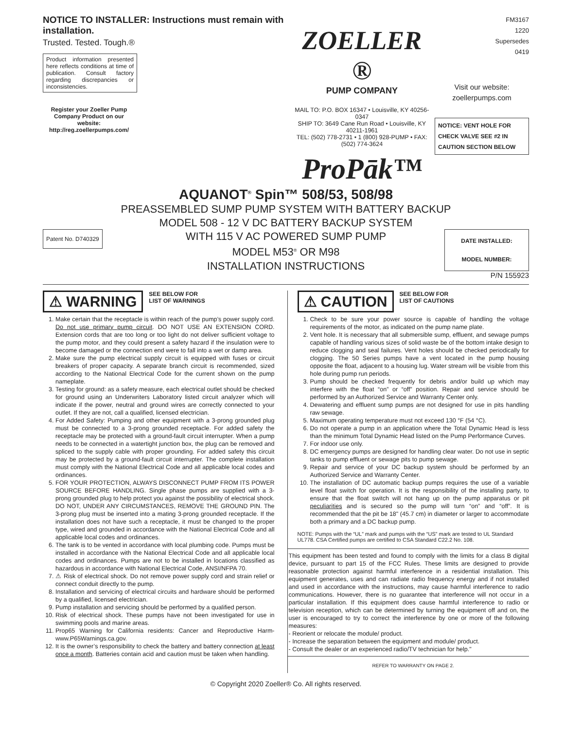NOTICE TO INSTALLER: Instructions must remain with installation.
Trusted. Tested. Tough.®
Product information presented here reflects conditions at time of publication. Consult factory regarding discrepancies or inconsistencies.
Register your Zoeller Pump Company Product on our website: http://reg.zoellerpumps.com/
ZOELLER ®
PUMP COMPANY
MAIL TO: P.O. BOX 16347 • Louisville, KY 40256-0347
SHIP TO: 3649 Cane Run Road • Louisville, KY 40211-1961
TEL: (502) 778-2731 • 1 (800) 928-PUMP • FAX: (502) 774-3624
ProPāk™
FM3167
1220
Supersedes
0419
Visit our website:
zoellerpumps.com
NOTICE: VENT HOLE FOR CHECK VALVE SEE #2 IN CAUTION SECTION BELOW
AQUANOT<sup>®</sup> Spin™ 508/53, 508/98
PREASSEMBLED SUMP PUMP SYSTEM WITH BATTERY BACKUP
MODEL 508 - 12 V DC BATTERY BACKUP SYSTEM
WITH 115 V AC POWERED SUMP PUMP
MODEL M53<sup>®</sup> OR M98
INSTALLATION INSTRUCTIONS
Patent No. D740329
DATE INSTALLED:
MODEL NUMBER:
P/N 155923
⚠ WARNING SEE BELOW FOR
LIST OF WARNINGS
1. Make certain that the receptacle is within reach of the pump’s power supply cord. Do not use primary pump circuit. DO NOT USE AN EXTENSION CORD. Extension cords that are too long or too light do not deliver sufficient voltage to the pump motor, and they could present a safety hazard if the insulation were to become damaged or the connection end were to fall into a wet or damp area.
2. Make sure the pump electrical supply circuit is equipped with fuses or circuit breakers of proper capacity. A separate branch circuit is recommended, sized according to the National Electrical Code for the current shown on the pump nameplate.
3. Testing for ground: as a safety measure, each electrical outlet should be checked for ground using an Underwriters Laboratory listed circuit analyzer which will indicate if the power, neutral and ground wires are correctly connected to your outlet. If they are not, call a qualified, licensed electrician.
4. For Added Safety: Pumping and other equipment with a 3-prong grounded plug must be connected to a 3-prong grounded receptacle. For added safety the receptacle may be protected with a ground-fault circuit interrupter. When a pump needs to be connected in a watertight junction box, the plug can be removed and spliced to the supply cable with proper grounding. For added safety this circuit may be protected by a ground-fault circuit interrupter. The complete installation must comply with the National Electrical Code and all applicable local codes and ordinances.
5. FOR YOUR PROTECTION, ALWAYS DISCONNECT PUMP FROM ITS POWER SOURCE BEFORE HANDLING. Single phase pumps are supplied with a 3-prong grounded plug to help protect you against the possibility of electrical shock. DO NOT, UNDER ANY CIRCUMSTANCES, REMOVE THE GROUND PIN. The 3-prong plug must be inserted into a mating 3-prong grounded receptacle. If the installation does not have such a receptacle, it must be changed to the proper type, wired and grounded in accordance with the National Electrical Code and all applicable local codes and ordinances.
6. The tank is to be vented in accordance with local plumbing code. Pumps must be installed in accordance with the National Electrical Code and all applicable local codes and ordinances. Pumps are not to be installed in locations classified as hazardous in accordance with National Electrical Code, ANSI/NFPA 70.
7. ⚠ Risk of electrical shock. Do not remove power supply cord and strain relief or connect conduit directly to the pump.
8. Installation and servicing of electrical circuits and hardware should be performed by a qualified, licensed electrician.
9. Pump installation and servicing should be performed by a qualified person.
10. Risk of electrical shock. These pumps have not been investigated for use in swimming pools and marine areas.
11. Prop65 Warning for California residents: Cancer and Reproductive Harm- www.P65Warnings.ca.gov.
12. It is the owner’s responsibility to check the battery and battery connection at least once a month. Batteries contain acid and caution must be taken when handling.
⚠ CAUTION SEE BELOW FOR
LIST OF CAUTIONS
1. Check to be sure your power source is capable of handling the voltage requirements of the motor, as indicated on the pump name plate.
2. Vent hole. It is necessary that all submersible sump, effluent, and sewage pumps capable of handling various sizes of solid waste be of the bottom intake design to reduce clogging and seal failures. Vent holes should be checked periodically for clogging. The 50 Series pumps have a vent located in the pump housing opposite the float, adjacent to a housing lug. Water stream will be visible from this hole during pump run periods.
3. Pump should be checked frequently for debris and/or build up which may interfere with the float “on” or “off” position. Repair and service should be performed by an Authorized Service and Warranty Center only.
4. Dewatering and effluent sump pumps are not designed for use in pits handling raw sewage.
5. Maximum operating temperature must not exceed 130 °F (54 °C).
6. Do not operate a pump in an application where the Total Dynamic Head is less than the minimum Total Dynamic Head listed on the Pump Performance Curves.
7. For indoor use only.
8. DC emergency pumps are designed for handling clear water. Do not use in septic tanks to pump effluent or sewage pits to pump sewage.
9. Repair and service of your DC backup system should be performed by an Authorized Service and Warranty Center.
10. The installation of DC automatic backup pumps requires the use of a variable level float switch for operation. It is the responsibility of the installing party, to ensure that the float switch will not hang up on the pump apparatus or pit peculiarities and is secured so the pump will turn “on” and “off”. It is recommended that the pit be 18" (45.7 cm) in diameter or larger to accommodate both a primary and a DC backup pump.
NOTE: Pumps with the “UL” mark and pumps with the “US” mark are tested to UL Standard UL778. CSA Certified pumps are certified to CSA Standard C22.2 No. 108.
This equipment has been tested and found to comply with the limits for a class B digital device, pursuant to part 15 of the FCC Rules. These limits are designed to provide reasonable protection against harmful interference in a residential installation. This equipment generates, uses and can radiate radio frequency energy and if not installed and used in accordance with the instructions, may cause harmful interference to radio communications. However, there is no guarantee that interference will not occur in a particular installation. If this equipment does cause harmful interference to radio or television reception, which can be determined by turning the equipment off and on, the user is encouraged to try to correct the interference by one or more of the following measures:
- Reorient or relocate the module/ product.
- Increase the separation between the equipment and module/ product.
- Consult the dealer or an experienced radio/TV technician for help."
REFER TO WARRANTY ON PAGE 2.
© Copyright 2020 Zoeller® Co. All rights reserved.